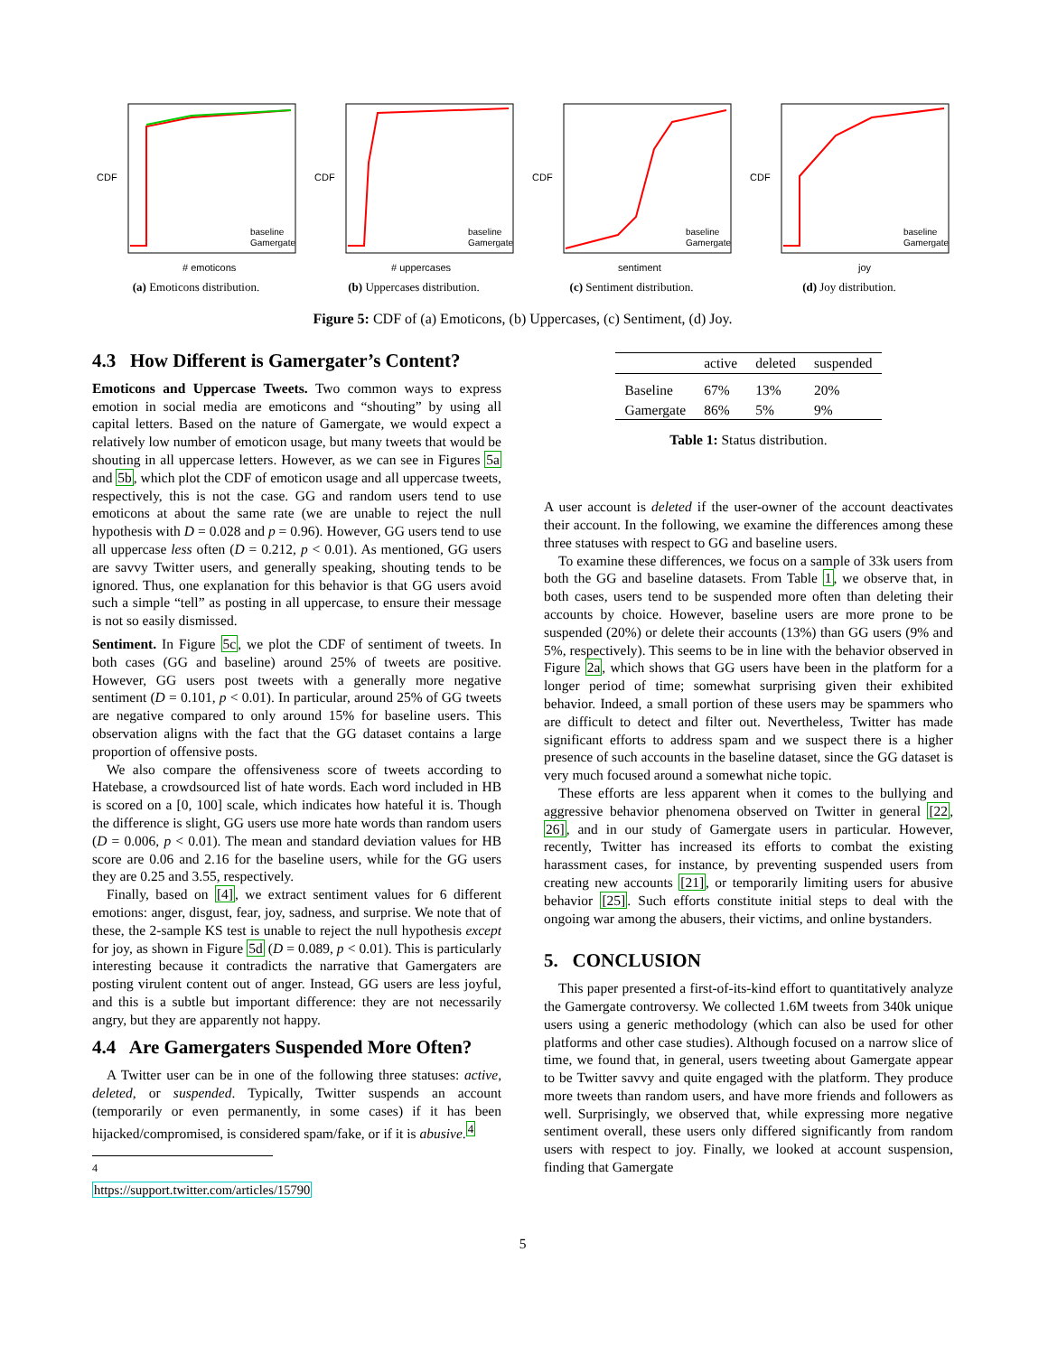CDF
baseline
Gamergate
# emoticons
(a) Emoticons distribution.
CDF
baseline
Gamergate
# uppercases
(b) Uppercases distribution.
CDF
baseline
Gamergate
sentiment
(c) Sentiment distribution.
CDF
baseline
Gamergate
joy
(d) Joy distribution.
Figure 5: CDF of (a) Emoticons, (b) Uppercases, (c) Sentiment, (d) Joy.
4.3 How Different is Gamergater’s Content?
Emoticons and Uppercase Tweets. Two common ways to express emotion in social media are emoticons and “shouting” by using all capital letters. Based on the nature of Gamergate, we would expect a relatively low number of emoticon usage, but many tweets that would be shouting in all uppercase letters. However, as we can see in Figures 5a and 5b, which plot the CDF of emoticon usage and all uppercase tweets, respectively, this is not the case. GG and random users tend to use emoticons at about the same rate (we are unable to reject the null hypothesis with D = 0.028 and p = 0.96). However, GG users tend to use all uppercase less often (D = 0.212, p < 0.01). As mentioned, GG users are savvy Twitter users, and generally speaking, shouting tends to be ignored. Thus, one explanation for this behavior is that GG users avoid such a simple “tell” as posting in all uppercase, to ensure their message is not so easily dismissed.
Sentiment. In Figure 5c, we plot the CDF of sentiment of tweets. In both cases (GG and baseline) around 25% of tweets are positive. However, GG users post tweets with a generally more negative sentiment (D = 0.101, p < 0.01). In particular, around 25% of GG tweets are negative compared to only around 15% for baseline users. This observation aligns with the fact that the GG dataset contains a large proportion of offensive posts.
We also compare the offensiveness score of tweets according to Hatebase, a crowdsourced list of hate words. Each word included in HB is scored on a [0, 100] scale, which indicates how hateful it is. Though the difference is slight, GG users use more hate words than random users (D = 0.006, p < 0.01). The mean and standard deviation values for HB score are 0.06 and 2.16 for the baseline users, while for the GG users they are 0.25 and 3.55, respectively.
Finally, based on [4], we extract sentiment values for 6 different emotions: anger, disgust, fear, joy, sadness, and surprise. We note that of these, the 2-sample KS test is unable to reject the null hypothesis except for joy, as shown in Figure 5d (D = 0.089, p < 0.01). This is particularly interesting because it contradicts the narrative that Gamergaters are posting virulent content out of anger. Instead, GG users are less joyful, and this is a subtle but important difference: they are not necessarily angry, but they are apparently not happy.
4.4 Are Gamergaters Suspended More Often?
A Twitter user can be in one of the following three statuses: active, deleted, or suspended. Typically, Twitter suspends an account (temporarily or even permanently, in some cases) if it has been hijacked/compromised, is considered spam/fake, or if it is abusive.<sup>4</sup>
<sup>4</sup> https://support.twitter.com/articles/15790
| | active | deleted | suspended |
| --- | --- | --- | --- |
| Baseline | 67% | 13% | 20% |
| Gamergate | 86% | 5% | 9% |
Table 1: Status distribution.
A user account is deleted if the user-owner of the account deactivates their account. In the following, we examine the differences among these three statuses with respect to GG and baseline users.
To examine these differences, we focus on a sample of 33k users from both the GG and baseline datasets. From Table 1, we observe that, in both cases, users tend to be suspended more often than deleting their accounts by choice. However, baseline users are more prone to be suspended (20%) or delete their accounts (13%) than GG users (9% and 5%, respectively). This seems to be in line with the behavior observed in Figure 2a, which shows that GG users have been in the platform for a longer period of time; somewhat surprising given their exhibited behavior. Indeed, a small portion of these users may be spammers who are difficult to detect and filter out. Nevertheless, Twitter has made significant efforts to address spam and we suspect there is a higher presence of such accounts in the baseline dataset, since the GG dataset is very much focused around a somewhat niche topic.
These efforts are less apparent when it comes to the bullying and aggressive behavior phenomena observed on Twitter in general [22, 26], and in our study of Gamergate users in particular. However, recently, Twitter has increased its efforts to combat the existing harassment cases, for instance, by preventing suspended users from creating new accounts [21], or temporarily limiting users for abusive behavior [25]. Such efforts constitute initial steps to deal with the ongoing war among the abusers, their victims, and online bystanders.
5. CONCLUSION
This paper presented a first-of-its-kind effort to quantitatively analyze the Gamergate controversy. We collected 1.6M tweets from 340k unique users using a generic methodology (which can also be used for other platforms and other case studies). Although focused on a narrow slice of time, we found that, in general, users tweeting about Gamergate appear to be Twitter savvy and quite engaged with the platform. They produce more tweets than random users, and have more friends and followers as well. Surprisingly, we observed that, while expressing more negative sentiment overall, these users only differed significantly from random users with respect to joy. Finally, we looked at account suspension, finding that Gamergate
5